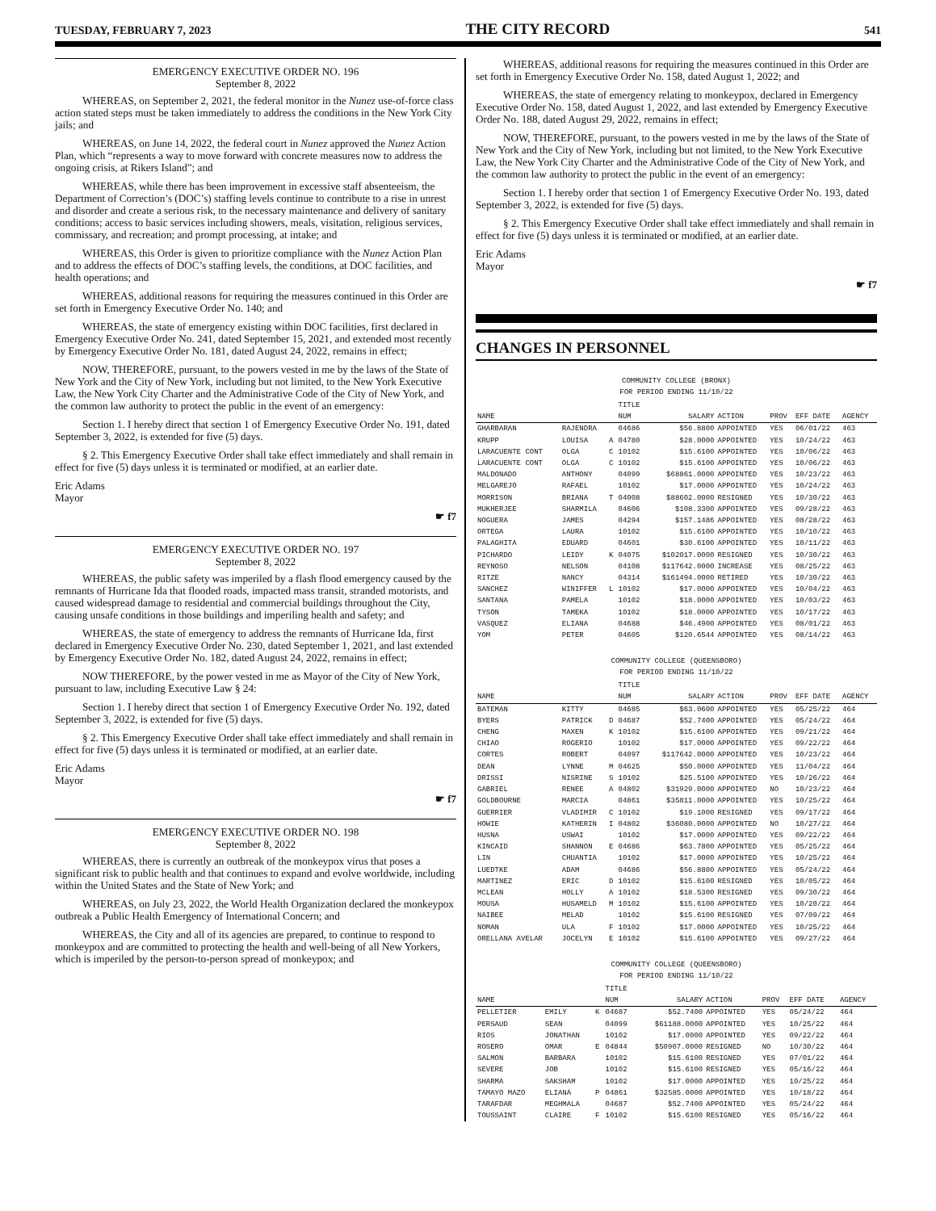TUESDAY, FEBRUARY 7, 2023 THE CITY RECORD 541
EMERGENCY EXECUTIVE ORDER NO. 196
September 8, 2022
WHEREAS, on September 2, 2021, the federal monitor in the Nunez use-of-force class action stated steps must be taken immediately to address the conditions in the New York City jails; and
WHEREAS, on June 14, 2022, the federal court in Nunez approved the Nunez Action Plan, which “represents a way to move forward with concrete measures now to address the ongoing crisis, at Rikers Island”; and
WHEREAS, while there has been improvement in excessive staff absenteeism, the Department of Correction’s (DOC’s) staffing levels continue to contribute to a rise in unrest and disorder and create a serious risk, to the necessary maintenance and delivery of sanitary conditions; access to basic services including showers, meals, visitation, religious services, commissary, and recreation; and prompt processing, at intake; and
WHEREAS, this Order is given to prioritize compliance with the Nunez Action Plan and to address the effects of DOC’s staffing levels, the conditions, at DOC facilities, and health operations; and
WHEREAS, additional reasons for requiring the measures continued in this Order are set forth in Emergency Executive Order No. 140; and
WHEREAS, the state of emergency existing within DOC facilities, first declared in Emergency Executive Order No. 241, dated September 15, 2021, and extended most recently by Emergency Executive Order No. 181, dated August 24, 2022, remains in effect;
NOW, THEREFORE, pursuant, to the powers vested in me by the laws of the State of New York and the City of New York, including but not limited, to the New York Executive Law, the New York City Charter and the Administrative Code of the City of New York, and the common law authority to protect the public in the event of an emergency:
Section 1. I hereby direct that section 1 of Emergency Executive Order No. 191, dated September 3, 2022, is extended for five (5) days.
§ 2. This Emergency Executive Order shall take effect immediately and shall remain in effect for five (5) days unless it is terminated or modified, at an earlier date.
Eric Adams
Mayor
☛ f7
EMERGENCY EXECUTIVE ORDER NO. 197
September 8, 2022
WHEREAS, the public safety was imperiled by a flash flood emergency caused by the remnants of Hurricane Ida that flooded roads, impacted mass transit, stranded motorists, and caused widespread damage to residential and commercial buildings throughout the City, causing unsafe conditions in those buildings and imperiling health and safety; and
WHEREAS, the state of emergency to address the remnants of Hurricane Ida, first declared in Emergency Executive Order No. 230, dated September 1, 2021, and last extended by Emergency Executive Order No. 182, dated August 24, 2022, remains in effect;
NOW THEREFORE, by the power vested in me as Mayor of the City of New York, pursuant to law, including Executive Law § 24:
Section 1. I hereby direct that section 1 of Emergency Executive Order No. 192, dated September 3, 2022, is extended for five (5) days.
§ 2. This Emergency Executive Order shall take effect immediately and shall remain in effect for five (5) days unless it is terminated or modified, at an earlier date.
Eric Adams
Mayor
☛ f7
EMERGENCY EXECUTIVE ORDER NO. 198
September 8, 2022
WHEREAS, there is currently an outbreak of the monkeypox virus that poses a significant risk to public health and that continues to expand and evolve worldwide, including within the United States and the State of New York; and
WHEREAS, on July 23, 2022, the World Health Organization declared the monkeypox outbreak a Public Health Emergency of International Concern; and
WHEREAS, the City and all of its agencies are prepared, to continue to respond to monkeypox and are committed to protecting the health and well-being of all New Yorkers, which is imperiled by the person-to-person spread of monkeypox; and
WHEREAS, additional reasons for requiring the measures continued in this Order are set forth in Emergency Executive Order No. 158, dated August 1, 2022; and
WHEREAS, the state of emergency relating to monkeypox, declared in Emergency Executive Order No. 158, dated August 1, 2022, and last extended by Emergency Executive Order No. 188, dated August 29, 2022, remains in effect;
NOW, THEREFORE, pursuant, to the powers vested in me by the laws of the State of New York and the City of New York, including but not limited, to the New York Executive Law, the New York City Charter and the Administrative Code of the City of New York, and the common law authority to protect the public in the event of an emergency:
Section 1. I hereby order that section 1 of Emergency Executive Order No. 193, dated September 3, 2022, is extended for five (5) days.
§ 2. This Emergency Executive Order shall take effect immediately and shall remain in effect for five (5) days unless it is terminated or modified, at an earlier date.
Eric Adams
Mayor
☛ f7
CHANGES IN PERSONNEL
COMMUNITY COLLEGE (BRONX)
FOR PERIOD ENDING 11/10/22
| NAME | | | TITLE NUM | SALARY | ACTION | PROV | EFF DATE | AGENCY |
| --- | --- | --- | --- | --- | --- | --- | --- | --- |
| GHARBARAN | RAJENDRA | | 04686 | $56.8800 | APPOINTED | YES | 06/01/22 | 463 |
| KRUPP | LOUISA | A | 04780 | $28.0000 | APPOINTED | YES | 10/24/22 | 463 |
| LARACUENTE CONT | OLGA | C | 10102 | $15.6100 | APPOINTED | YES | 10/06/22 | 463 |
| LARACUENTE CONT | OLGA | C | 10102 | $15.6100 | APPOINTED | YES | 10/06/22 | 463 |
| MALDONADO | ANTHONY | | 04099 | $68861.0000 | APPOINTED | YES | 10/23/22 | 463 |
| MELGAREJO | RAFAEL | | 10102 | $17.0000 | APPOINTED | YES | 10/24/22 | 463 |
| MORRISON | BRIANA | T | 04008 | $88602.0000 | RESIGNED | YES | 10/30/22 | 463 |
| MUKHERJEE | SHARMILA | | 04606 | $108.3300 | APPOINTED | YES | 09/28/22 | 463 |
| NOGUERA | JAMES | | 04294 | $157.1486 | APPOINTED | YES | 08/28/22 | 463 |
| ORTEGA | LAURA | | 10102 | $15.6100 | APPOINTED | YES | 10/10/22 | 463 |
| PALAGHITA | EDUARD | | 04601 | $30.6100 | APPOINTED | YES | 10/11/22 | 463 |
| PICHARDO | LEIDY | K | 04075 | $102017.0000 | RESIGNED | YES | 10/30/22 | 463 |
| REYNOSO | NELSON | | 04108 | $117642.0000 | INCREASE | YES | 08/25/22 | 463 |
| RITZE | NANCY | | 04314 | $161494.0000 | RETIRED | YES | 10/30/22 | 463 |
| SANCHEZ | WINIFFER | L | 10102 | $17.0000 | APPOINTED | YES | 10/04/22 | 463 |
| SANTANA | PAMELA | | 10102 | $18.0000 | APPOINTED | YES | 10/03/22 | 463 |
| TYSON | TAMEKA | | 10102 | $18.0000 | APPOINTED | YES | 10/17/22 | 463 |
| VASQUEZ | ELIANA | | 04688 | $46.4900 | APPOINTED | YES | 08/01/22 | 463 |
| YOM | PETER | | 04605 | $120.6544 | APPOINTED | YES | 08/14/22 | 463 |
COMMUNITY COLLEGE (QUEENSBORO)
FOR PERIOD ENDING 11/10/22
| NAME | | | TITLE NUM | SALARY | ACTION | PROV | EFF DATE | AGENCY |
| --- | --- | --- | --- | --- | --- | --- | --- | --- |
| BATEMAN | KITTY | | 04685 | $63.0600 | APPOINTED | YES | 05/25/22 | 464 |
| BYERS | PATRICK | D | 04687 | $52.7400 | APPOINTED | YES | 05/24/22 | 464 |
| CHENG | MAXEN | K | 10102 | $15.6100 | APPOINTED | YES | 09/21/22 | 464 |
| CHIAO | ROGERIO | | 10102 | $17.0000 | APPOINTED | YES | 09/22/22 | 464 |
| CORTES | ROBERT | | 04097 | $117642.0000 | APPOINTED | YES | 10/23/22 | 464 |
| DEAN | LYNNE | M | 04625 | $50.0000 | APPOINTED | YES | 11/04/22 | 464 |
| DRISSI | NISRINE | S | 10102 | $25.5100 | APPOINTED | YES | 10/26/22 | 464 |
| GABRIEL | RENEE | A | 04802 | $31929.0000 | APPOINTED | NO | 10/23/22 | 464 |
| GOLDBOURNE | MARCIA | | 04861 | $35811.0000 | APPOINTED | YES | 10/25/22 | 464 |
| GUERRIER | VLADIMIR | C | 10102 | $19.1000 | RESIGNED | YES | 09/17/22 | 464 |
| HOWIE | KATHERIN | I | 04802 | $36080.0000 | APPOINTED | NO | 10/27/22 | 464 |
| HUSNA | USWAI | | 10102 | $17.0000 | APPOINTED | YES | 09/22/22 | 464 |
| KINCAID | SHANNON | E | 04686 | $63.7800 | APPOINTED | YES | 05/25/22 | 464 |
| LIN | CHUANTIA | | 10102 | $17.0000 | APPOINTED | YES | 10/25/22 | 464 |
| LUEDTKE | ADAM | | 04686 | $56.8800 | APPOINTED | YES | 05/24/22 | 464 |
| MARTINEZ | ERIC | D | 10102 | $15.6100 | RESIGNED | YES | 10/05/22 | 464 |
| MCLEAN | HOLLY | A | 10102 | $18.5300 | RESIGNED | YES | 09/30/22 | 464 |
| MOUSA | HUSAMELD | M | 10102 | $15.6100 | APPOINTED | YES | 10/20/22 | 464 |
| NAIBEE | MELAD | | 10102 | $15.6100 | RESIGNED | YES | 07/09/22 | 464 |
| NOMAN | ULA | F | 10102 | $17.0000 | APPOINTED | YES | 10/25/22 | 464 |
| ORELLANA AVELAR | JOCELYN | E | 10102 | $15.6100 | APPOINTED | YES | 09/27/22 | 464 |
COMMUNITY COLLEGE (QUEENSBORO)
FOR PERIOD ENDING 11/10/22
| NAME | | | TITLE NUM | SALARY | ACTION | PROV | EFF DATE | AGENCY |
| --- | --- | --- | --- | --- | --- | --- | --- | --- |
| PELLETIER | EMILY | K | 04687 | $52.7400 | APPOINTED | YES | 05/24/22 | 464 |
| PERSAUD | SEAN | | 04099 | $61188.0000 | APPOINTED | YES | 10/25/22 | 464 |
| RIOS | JONATHAN | | 10102 | $17.0000 | APPOINTED | YES | 09/22/22 | 464 |
| ROSERO | OMAR | E | 04844 | $50907.0000 | RESIGNED | NO | 10/30/22 | 464 |
| SALMON | BARBARA | | 10102 | $15.6100 | RESIGNED | YES | 07/01/22 | 464 |
| SEVERE | JOB | | 10102 | $15.6100 | RESIGNED | YES | 05/16/22 | 464 |
| SHARMA | SAKSHAM | | 10102 | $17.0000 | APPOINTED | YES | 10/25/22 | 464 |
| TAMAYO MAZO | ELIANA | P | 04861 | $32585.0000 | APPOINTED | YES | 10/18/22 | 464 |
| TARAFDAR | MEGHMALA | | 04687 | $52.7400 | APPOINTED | YES | 05/24/22 | 464 |
| TOUSSAINT | CLAIRE | F | 10102 | $15.6100 | RESIGNED | YES | 05/16/22 | 464 |